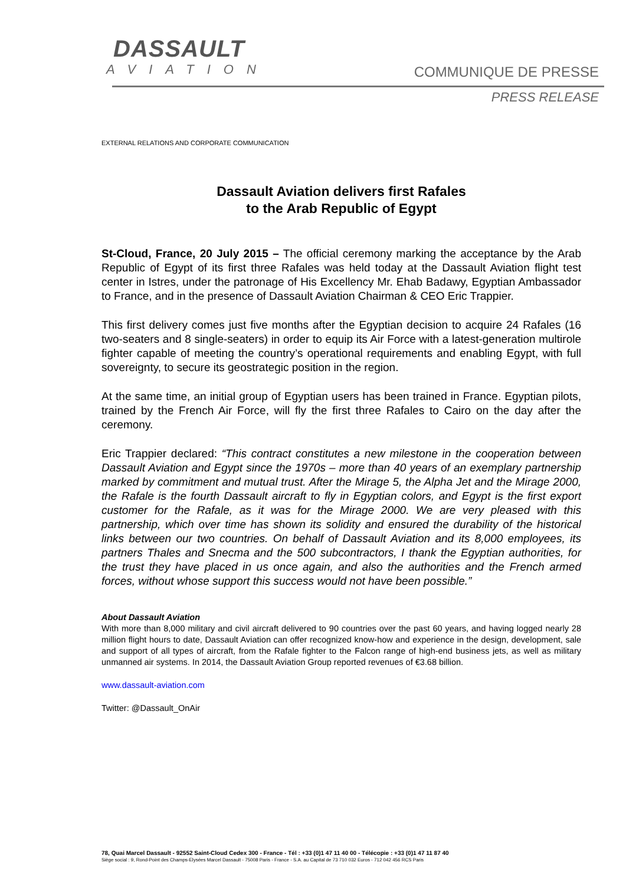DASSAULT
AVIATION
COMMUNIQUE DE PRESSE
PRESS RELEASE
EXTERNAL RELATIONS AND CORPORATE COMMUNICATION
Dassault Aviation delivers first Rafales
to the Arab Republic of Egypt
St-Cloud, France, 20 July 2015 – The official ceremony marking the acceptance by the Arab Republic of Egypt of its first three Rafales was held today at the Dassault Aviation flight test center in Istres, under the patronage of His Excellency Mr. Ehab Badawy, Egyptian Ambassador to France, and in the presence of Dassault Aviation Chairman & CEO Eric Trappier.
This first delivery comes just five months after the Egyptian decision to acquire 24 Rafales (16 two-seaters and 8 single-seaters) in order to equip its Air Force with a latest-generation multirole fighter capable of meeting the country’s operational requirements and enabling Egypt, with full sovereignty, to secure its geostrategic position in the region.
At the same time, an initial group of Egyptian users has been trained in France. Egyptian pilots, trained by the French Air Force, will fly the first three Rafales to Cairo on the day after the ceremony.
Eric Trappier declared: “This contract constitutes a new milestone in the cooperation between Dassault Aviation and Egypt since the 1970s – more than 40 years of an exemplary partnership marked by commitment and mutual trust. After the Mirage 5, the Alpha Jet and the Mirage 2000, the Rafale is the fourth Dassault aircraft to fly in Egyptian colors, and Egypt is the first export customer for the Rafale, as it was for the Mirage 2000. We are very pleased with this partnership, which over time has shown its solidity and ensured the durability of the historical links between our two countries. On behalf of Dassault Aviation and its 8,000 employees, its partners Thales and Snecma and the 500 subcontractors, I thank the Egyptian authorities, for the trust they have placed in us once again, and also the authorities and the French armed forces, without whose support this success would not have been possible.”
About Dassault Aviation
With more than 8,000 military and civil aircraft delivered to 90 countries over the past 60 years, and having logged nearly 28 million flight hours to date, Dassault Aviation can offer recognized know-how and experience in the design, development, sale and support of all types of aircraft, from the Rafale fighter to the Falcon range of high-end business jets, as well as military unmanned air systems. In 2014, the Dassault Aviation Group reported revenues of €3.68 billion.
www.dassault-aviation.com
Twitter: @Dassault_OnAir
78, Quai Marcel Dassault - 92552 Saint-Cloud Cedex 300 - France - Tél : +33 (0)1 47 11 40 00 - Télécopie : +33 (0)1 47 11 87 40
Siège social : 9, Rond-Point des Champs-Elysées Marcel Dassault - 75008 Paris - France - S.A. au Capital de 73 710 032 Euros - 712 042 456 RCS Paris